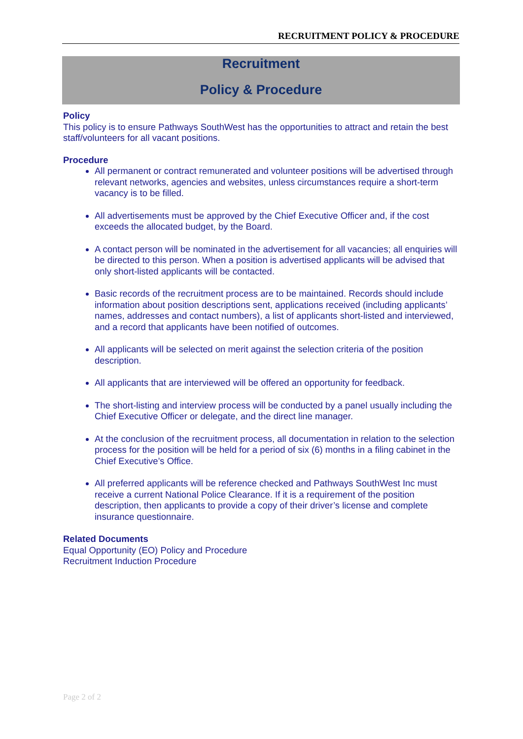RECRUITMENT POLICY & PROCEDURE
Recruitment
Policy & Procedure
Policy
This policy is to ensure Pathways SouthWest has the opportunities to attract and retain the best staff/volunteers for all vacant positions.
Procedure
All permanent or contract remunerated and volunteer positions will be advertised through relevant networks, agencies and websites, unless circumstances require a short-term vacancy is to be filled.
All advertisements must be approved by the Chief Executive Officer and, if the cost exceeds the allocated budget, by the Board.
A contact person will be nominated in the advertisement for all vacancies; all enquiries will be directed to this person. When a position is advertised applicants will be advised that only short-listed applicants will be contacted.
Basic records of the recruitment process are to be maintained. Records should include information about position descriptions sent, applications received (including applicants’ names, addresses and contact numbers), a list of applicants short-listed and interviewed, and a record that applicants have been notified of outcomes.
All applicants will be selected on merit against the selection criteria of the position description.
All applicants that are interviewed will be offered an opportunity for feedback.
The short-listing and interview process will be conducted by a panel usually including the Chief Executive Officer or delegate, and the direct line manager.
At the conclusion of the recruitment process, all documentation in relation to the selection process for the position will be held for a period of six (6) months in a filing cabinet in the Chief Executive’s Office.
All preferred applicants will be reference checked and Pathways SouthWest Inc must receive a current National Police Clearance. If it is a requirement of the position description, then applicants to provide a copy of their driver’s license and complete insurance questionnaire.
Related Documents
Equal Opportunity (EO) Policy and Procedure
Recruitment Induction Procedure
Page 2 of 2